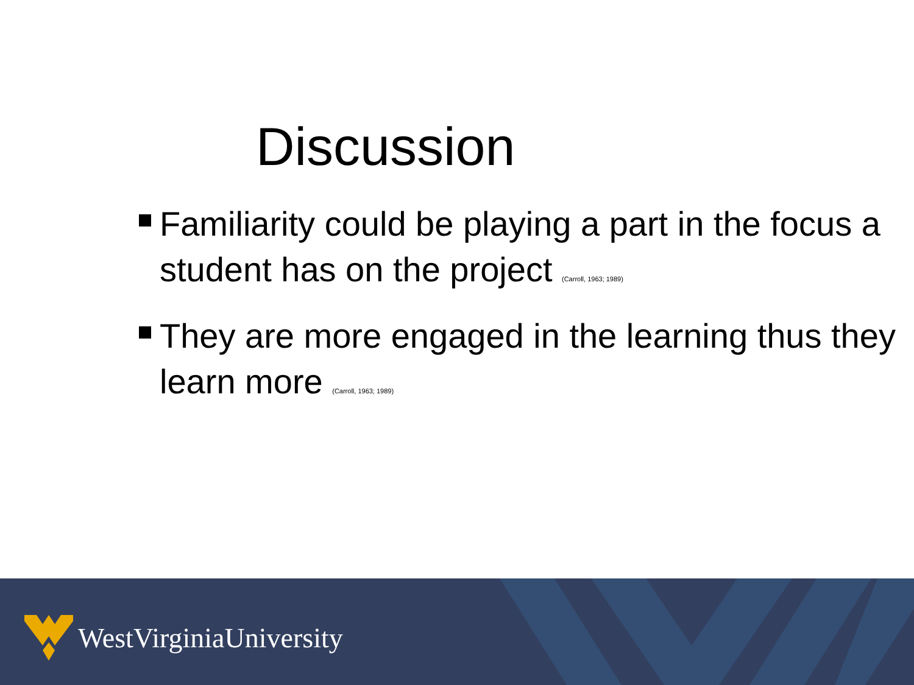Discussion
Familiarity could be playing a part in the focus a student has on the project (Carroll, 1963; 1989)
They are more engaged in the learning thus they learn more (Carroll, 1963; 1989)
WestVirginiaUniversity